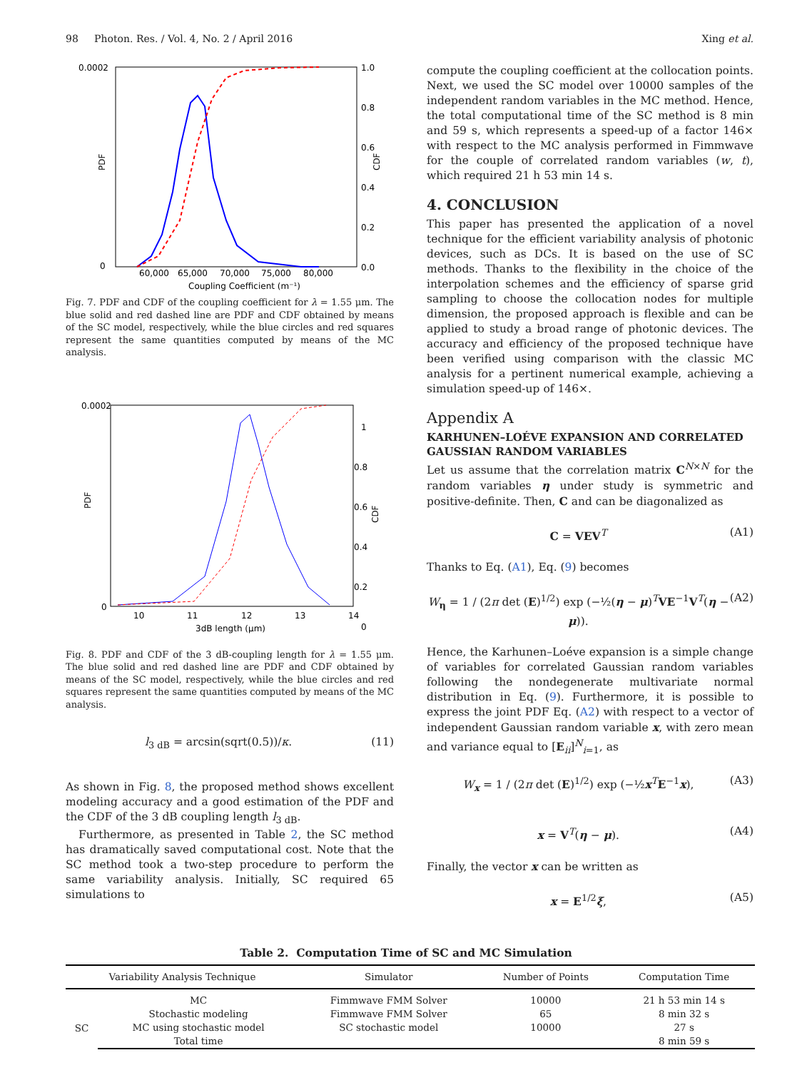98 Photon. Res. / Vol. 4, No. 2 / April 2016 Xing et al.
0.0002
0
PDF
1.0
0.8
0.6
0.4
0.2
0.0
CDF
60,000
65,000
70,000
75,000
80,000
Coupling Coefficient (m⁻¹)
Fig. 7. PDF and CDF of the coupling coefficient for λ = 1.55 μm. The blue solid and red dashed line are PDF and CDF obtained by means of the SC model, respectively, while the blue circles and red squares represent the same quantities computed by means of the MC analysis.
0.0002
0
PDF
1
0.8
0.6
0.4
0.2
0
CDF
10
11
12
13
14
3dB length (μm)
Fig. 8. PDF and CDF of the 3 dB-coupling length for λ = 1.55 μm. The blue solid and red dashed line are PDF and CDF obtained by means of the SC model, respectively, while the blue circles and red squares represent the same quantities computed by means of the MC analysis.
l<sub>3 dB</sub> = arcsin(sqrt(0.5))/κ. (11)
As shown in Fig. 8, the proposed method shows excellent modeling accuracy and a good estimation of the PDF and the CDF of the 3 dB coupling length l<sub>3 dB</sub>.
Furthermore, as presented in Table 2, the SC method has dramatically saved computational cost. Note that the SC method took a two-step procedure to perform the same variability analysis. Initially, SC required 65 simulations to
compute the coupling coefficient at the collocation points. Next, we used the SC model over 10000 samples of the independent random variables in the MC method. Hence, the total computational time of the SC method is 8 min and 59 s, which represents a speed-up of a factor 146× with respect to the MC analysis performed in Fimmwave for the couple of correlated random variables (w, t), which required 21 h 53 min 14 s.
4. CONCLUSION
This paper has presented the application of a novel technique for the efficient variability analysis of photonic devices, such as DCs. It is based on the use of SC methods. Thanks to the flexibility in the choice of the interpolation schemes and the efficiency of sparse grid sampling to choose the collocation nodes for multiple dimension, the proposed approach is flexible and can be applied to study a broad range of photonic devices. The accuracy and efficiency of the proposed technique have been verified using comparison with the classic MC analysis for a pertinent numerical example, achieving a simulation speed-up of 146×.
Appendix A
KARHUNEN–LOÉVE EXPANSION AND CORRELATED GAUSSIAN RANDOM VARIABLES
Let us assume that the correlation matrix C<sup>N×N</sup> for the random variables η under study is symmetric and positive-definite. Then, C and can be diagonalized as
C = VEV<sup>T</sup> (A1)
Thanks to Eq. (A1), Eq. (9) becomes
W<sub>η</sub> = 1 / (2π det (E)<sup>1/2</sup>) exp (−½(η − μ)<sup>T</sup>VE<sup>−1</sup>V<sup>T</sup>(η − μ)). (A2)
Hence, the Karhunen–Loéve expansion is a simple change of variables for correlated Gaussian random variables following the nondegenerate multivariate normal distribution in Eq. (9). Furthermore, it is possible to express the joint PDF Eq. (A2) with respect to a vector of independent Gaussian random variable x, with zero mean and variance equal to [E<sub>ii</sub>]<sup>N</sup><sub>i=1</sub>, as
W<sub>x</sub> = 1 / (2π det (E)<sup>1/2</sup>) exp (−½x<sup>T</sup>E<sup>−1</sup>x), (A3)
x = V<sup>T</sup>(η − μ). (A4)
Finally, the vector x can be written as
x = E<sup>1/2</sup>ξ, (A5)
Table 2. Computation Time of SC and MC Simulation
| Variability Analysis Technique | | Simulator | Number of Points | Computation Time |
| --- | --- | --- | --- | --- |
| | MC | Fimmwave FMM Solver | 10000 | 21 h 53 min 14 s |
| SC | Stochastic modeling | Fimmwave FMM Solver | 65 | 8 min 32 s |
| | MC using stochastic model | SC stochastic model | 10000 | 27 s |
| | Total time | | | 8 min 59 s |